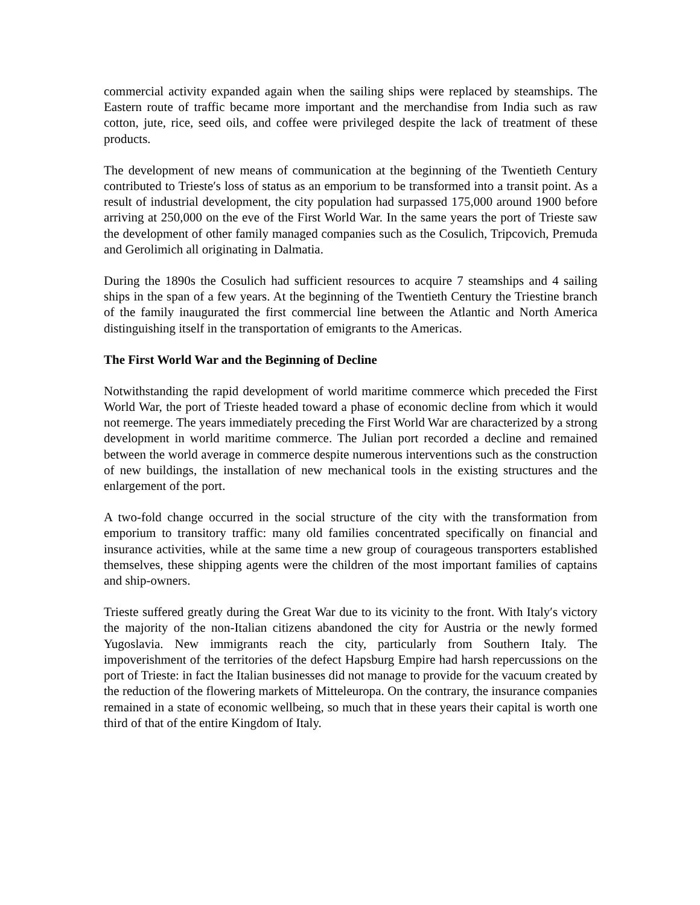commercial activity expanded again when the sailing ships were replaced by steamships. The Eastern route of traffic became more important and the merchandise from India such as raw cotton, jute, rice, seed oils, and coffee were privileged despite the lack of treatment of these products.
The development of new means of communication at the beginning of the Twentieth Century contributed to Trieste′s loss of status as an emporium to be transformed into a transit point. As a result of industrial development, the city population had surpassed 175,000 around 1900 before arriving at 250,000 on the eve of the First World War. In the same years the port of Trieste saw the development of other family managed companies such as the Cosulich, Tripcovich, Premuda and Gerolimich all originating in Dalmatia.
During the 1890s the Cosulich had sufficient resources to acquire 7 steamships and 4 sailing ships in the span of a few years. At the beginning of the Twentieth Century the Triestine branch of the family inaugurated the first commercial line between the Atlantic and North America distinguishing itself in the transportation of emigrants to the Americas.
The First World War and the Beginning of Decline
Notwithstanding the rapid development of world maritime commerce which preceded the First World War, the port of Trieste headed toward a phase of economic decline from which it would not reemerge. The years immediately preceding the First World War are characterized by a strong development in world maritime commerce. The Julian port recorded a decline and remained between the world average in commerce despite numerous interventions such as the construction of new buildings, the installation of new mechanical tools in the existing structures and the enlargement of the port.
A two-fold change occurred in the social structure of the city with the transformation from emporium to transitory traffic: many old families concentrated specifically on financial and insurance activities, while at the same time a new group of courageous transporters established themselves, these shipping agents were the children of the most important families of captains and ship-owners.
Trieste suffered greatly during the Great War due to its vicinity to the front. With Italy′s victory the majority of the non-Italian citizens abandoned the city for Austria or the newly formed Yugoslavia. New immigrants reach the city, particularly from Southern Italy. The impoverishment of the territories of the defect Hapsburg Empire had harsh repercussions on the port of Trieste: in fact the Italian businesses did not manage to provide for the vacuum created by the reduction of the flowering markets of Mitteleuropa. On the contrary, the insurance companies remained in a state of economic wellbeing, so much that in these years their capital is worth one third of that of the entire Kingdom of Italy.